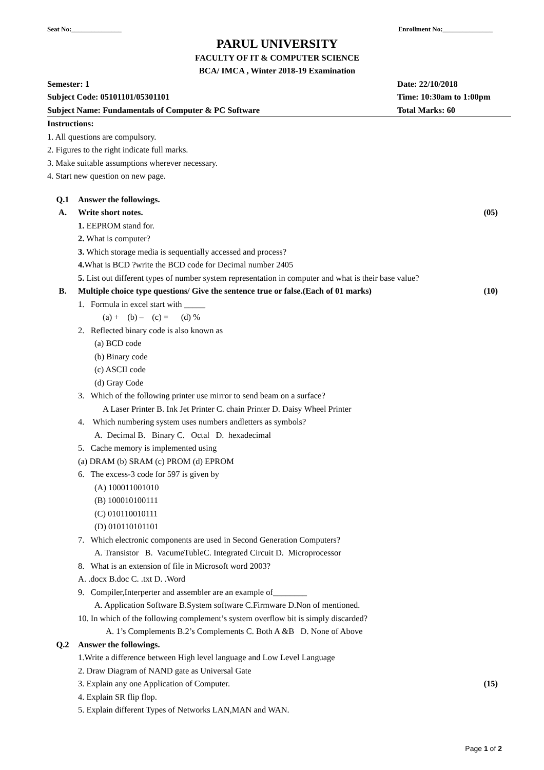Seat No:_______________ Enrollment No:_______________
PARUL UNIVERSITY
FACULTY OF IT & COMPUTER SCIENCE
BCA/ IMCA , Winter 2018-19 Examination
Semester: 1 Date: 22/10/2018
Subject Code: 05101101/05301101 Time: 10:30am to 1:00pm
Subject Name: Fundamentals of Computer & PC Software Total Marks: 60
Instructions:
1. All questions are compulsory.
2. Figures to the right indicate full marks.
3. Make suitable assumptions wherever necessary.
4. Start new question on new page.
Q.1 Answer the followings.
A. Write short notes. (05)
1. EEPROM stand for.
2. What is computer?
3. Which storage media is sequentially accessed and process?
4. What is BCD ?write the BCD code for Decimal number 2405
5. List out different types of number system representation in computer and what is their base value?
B. Multiple choice type questions/ Give the sentence true or false.(Each of 01 marks) (10)
1. Formula in excel start with _____
(a) + (b) – (c) = (d) %
2. Reflected binary code is also known as
(a) BCD code
(b) Binary code
(c) ASCII code
(d) Gray Code
3. Which of the following printer use mirror to send beam on a surface?
A Laser Printer B. Ink Jet Printer C. chain Printer D. Daisy Wheel Printer
4. Which numbering system uses numbers andletters as symbols?
A. Decimal B. Binary C. Octal D. hexadecimal
5. Cache memory is implemented using
(a) DRAM (b) SRAM (c) PROM (d) EPROM
6. The excess-3 code for 597 is given by
(A) 100011001010
(B) 100010100111
(C) 010110010111
(D) 010110101101
7. Which electronic components are used in Second Generation Computers?
A. Transistor B. VacumeTubleC. Integrated Circuit D. Microprocessor
8. What is an extension of file in Microsoft word 2003?
A. .docx B.doc C. .txt D. .Word
9. Compiler,Interperter and assembler are an example of________
A. Application Software B.System software C.Firmware D.Non of mentioned.
10. In which of the following complement’s system overflow bit is simply discarded?
A. 1’s Complements B.2’s Complements C. Both A &B D. None of Above
Q.2 Answer the followings.
1.Write a difference between High level language and Low Level Language
2. Draw Diagram of NAND gate as Universal Gate
3. Explain any one Application of Computer. (15)
4. Explain SR flip flop.
5. Explain different Types of Networks LAN,MAN and WAN.
Page 1 of 2